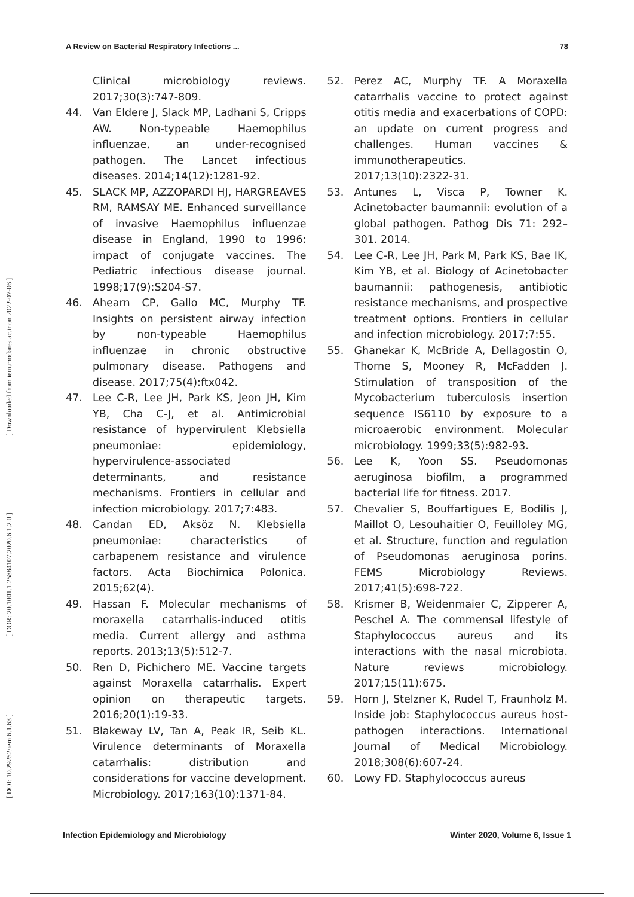A Review on Bacterial Respiratory Infections ... 78
[ DOI: 10.29252/iem.6.1.63 ] [ DOR: 20.1001.1.25884107.2020.6.1.2.0 ] [ Downloaded from iem.modares.ac.ir on 2022-07-06 ]
Clinical microbiology reviews. 2017;30(3):747-809.
44. Van Eldere J, Slack MP, Ladhani S, Cripps AW. Non-typeable Haemophilus influenzae, an under-recognised pathogen. The Lancet infectious diseases. 2014;14(12):1281-92.
45. SLACK MP, AZZOPARDI HJ, HARGREAVES RM, RAMSAY ME. Enhanced surveillance of invasive Haemophilus influenzae disease in England, 1990 to 1996: impact of conjugate vaccines. The Pediatric infectious disease journal. 1998;17(9):S204-S7.
46. Ahearn CP, Gallo MC, Murphy TF. Insights on persistent airway infection by non-typeable Haemophilus influenzae in chronic obstructive pulmonary disease. Pathogens and disease. 2017;75(4):ftx042.
47. Lee C-R, Lee JH, Park KS, Jeon JH, Kim YB, Cha C-J, et al. Antimicrobial resistance of hypervirulent Klebsiella pneumoniae: epidemiology, hypervirulence-associated determinants, and resistance mechanisms. Frontiers in cellular and infection microbiology. 2017;7:483.
48. Candan ED, Aksöz N. Klebsiella pneumoniae: characteristics of carbapenem resistance and virulence factors. Acta Biochimica Polonica. 2015;62(4).
49. Hassan F. Molecular mechanisms of moraxella catarrhalis-induced otitis media. Current allergy and asthma reports. 2013;13(5):512-7.
50. Ren D, Pichichero ME. Vaccine targets against Moraxella catarrhalis. Expert opinion on therapeutic targets. 2016;20(1):19-33.
51. Blakeway LV, Tan A, Peak IR, Seib KL. Virulence determinants of Moraxella catarrhalis: distribution and considerations for vaccine development. Microbiology. 2017;163(10):1371-84.
52. Perez AC, Murphy TF. A Moraxella catarrhalis vaccine to protect against otitis media and exacerbations of COPD: an update on current progress and challenges. Human vaccines & immunotherapeutics. 2017;13(10):2322-31.
53. Antunes L, Visca P, Towner K. Acinetobacter baumannii: evolution of a global pathogen. Pathog Dis 71: 292–301. 2014.
54. Lee C-R, Lee JH, Park M, Park KS, Bae IK, Kim YB, et al. Biology of Acinetobacter baumannii: pathogenesis, antibiotic resistance mechanisms, and prospective treatment options. Frontiers in cellular and infection microbiology. 2017;7:55.
55. Ghanekar K, McBride A, Dellagostin O, Thorne S, Mooney R, McFadden J. Stimulation of transposition of the Mycobacterium tuberculosis insertion sequence IS6110 by exposure to a microaerobic environment. Molecular microbiology. 1999;33(5):982-93.
56. Lee K, Yoon SS. Pseudomonas aeruginosa biofilm, a programmed bacterial life for fitness. 2017.
57. Chevalier S, Bouffartigues E, Bodilis J, Maillot O, Lesouhaitier O, Feuilloley MG, et al. Structure, function and regulation of Pseudomonas aeruginosa porins. FEMS Microbiology Reviews. 2017;41(5):698-722.
58. Krismer B, Weidenmaier C, Zipperer A, Peschel A. The commensal lifestyle of Staphylococcus aureus and its interactions with the nasal microbiota. Nature reviews microbiology. 2017;15(11):675.
59. Horn J, Stelzner K, Rudel T, Fraunholz M. Inside job: Staphylococcus aureus host-pathogen interactions. International Journal of Medical Microbiology. 2018;308(6):607-24.
60. Lowy FD. Staphylococcus aureus
Infection Epidemiology and Microbiology Winter 2020, Volume 6, Issue 1